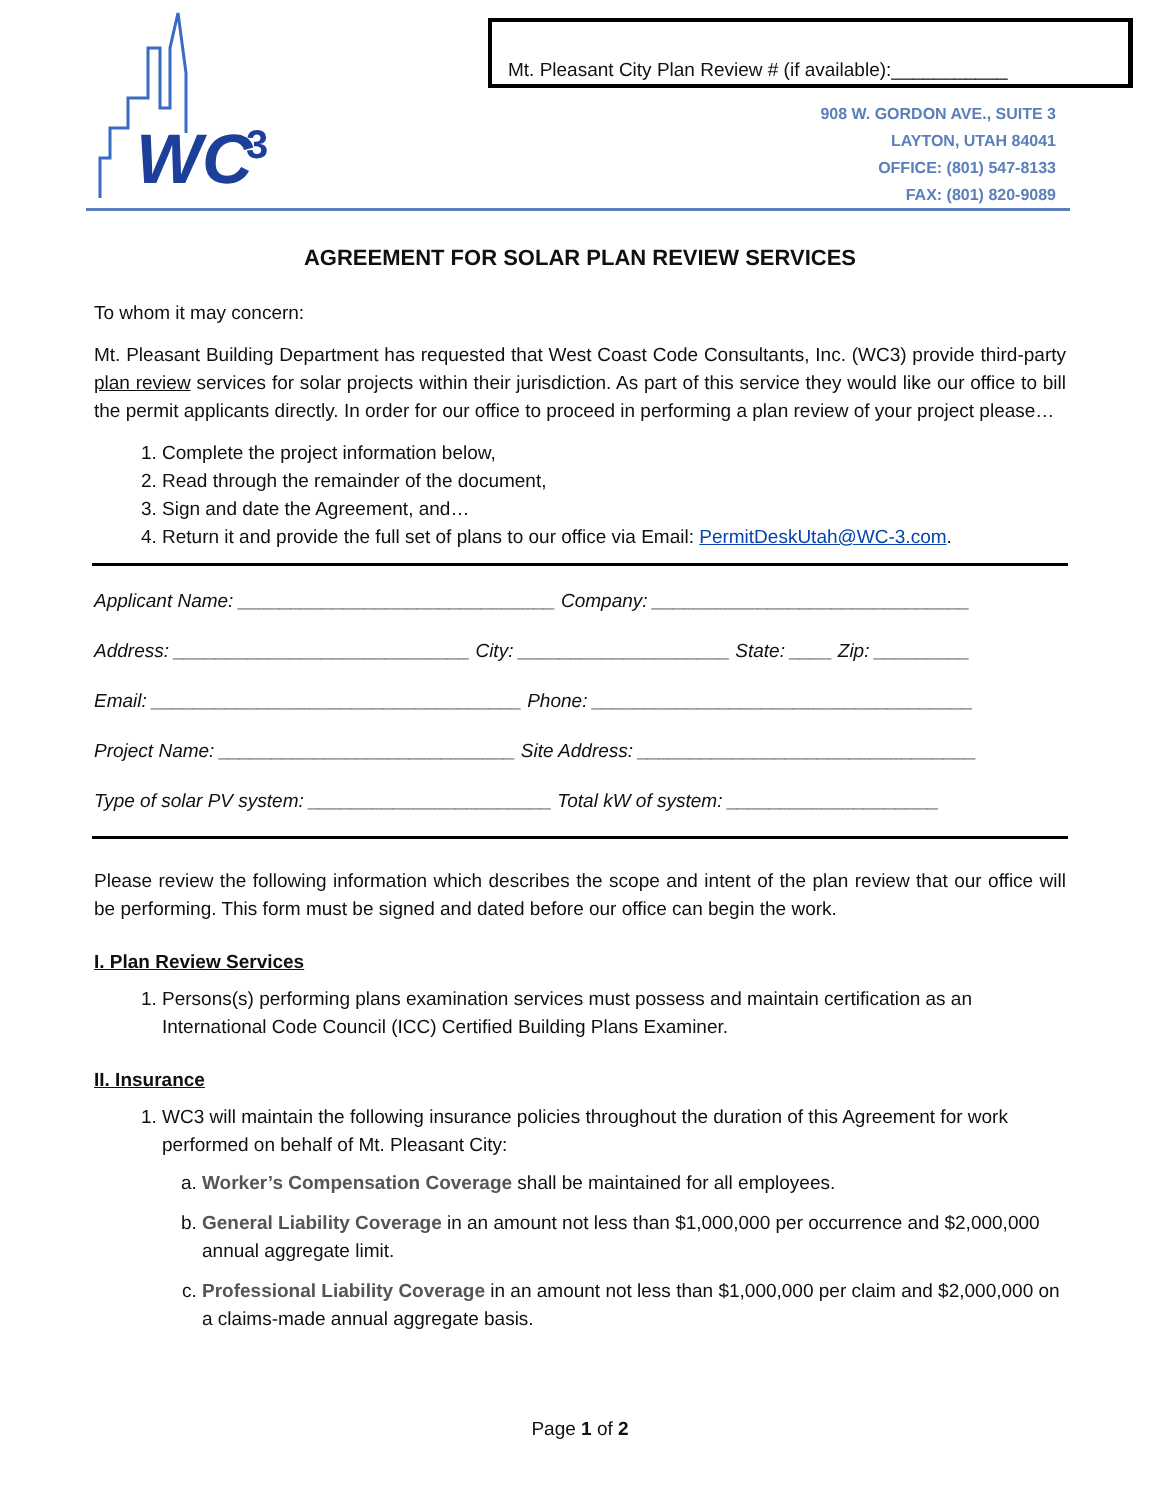WC
3
Mt. Pleasant City Plan Review # (if available):___________
908 W. GORDON AVE., SUITE 3
LAYTON, UTAH 84041
OFFICE: (801) 547-8133
FAX: (801) 820-9089
AGREEMENT FOR SOLAR PLAN REVIEW SERVICES
To whom it may concern:
Mt. Pleasant Building Department has requested that West Coast Code Consultants, Inc. (WC3) provide third-party plan review services for solar projects within their jurisdiction. As part of this service they would like our office to bill the permit applicants directly. In order for our office to proceed in performing a plan review of your project please…
1. Complete the project information below,
2. Read through the remainder of the document,
3. Sign and date the Agreement, and…
4. Return it and provide the full set of plans to our office via Email: PermitDeskUtah@WC-3.com.
Applicant Name: ______________________________ Company: ______________________________
Address: ____________________________ City: ____________________ State: ____ Zip: _________
Email: ___________________________________ Phone: ____________________________________
Project Name: ____________________________ Site Address: ________________________________
Type of solar PV system: _______________________ Total kW of system: ____________________
Please review the following information which describes the scope and intent of the plan review that our office will be performing. This form must be signed and dated before our office can begin the work.
I. Plan Review Services
1. Persons(s) performing plans examination services must possess and maintain certification as an International Code Council (ICC) Certified Building Plans Examiner.
II. Insurance
1. WC3 will maintain the following insurance policies throughout the duration of this Agreement for work performed on behalf of Mt. Pleasant City:
a. Worker’s Compensation Coverage shall be maintained for all employees.
b. General Liability Coverage in an amount not less than $1,000,000 per occurrence and $2,000,000 annual aggregate limit.
c. Professional Liability Coverage in an amount not less than $1,000,000 per claim and $2,000,000 on a claims-made annual aggregate basis.
Page 1 of 2